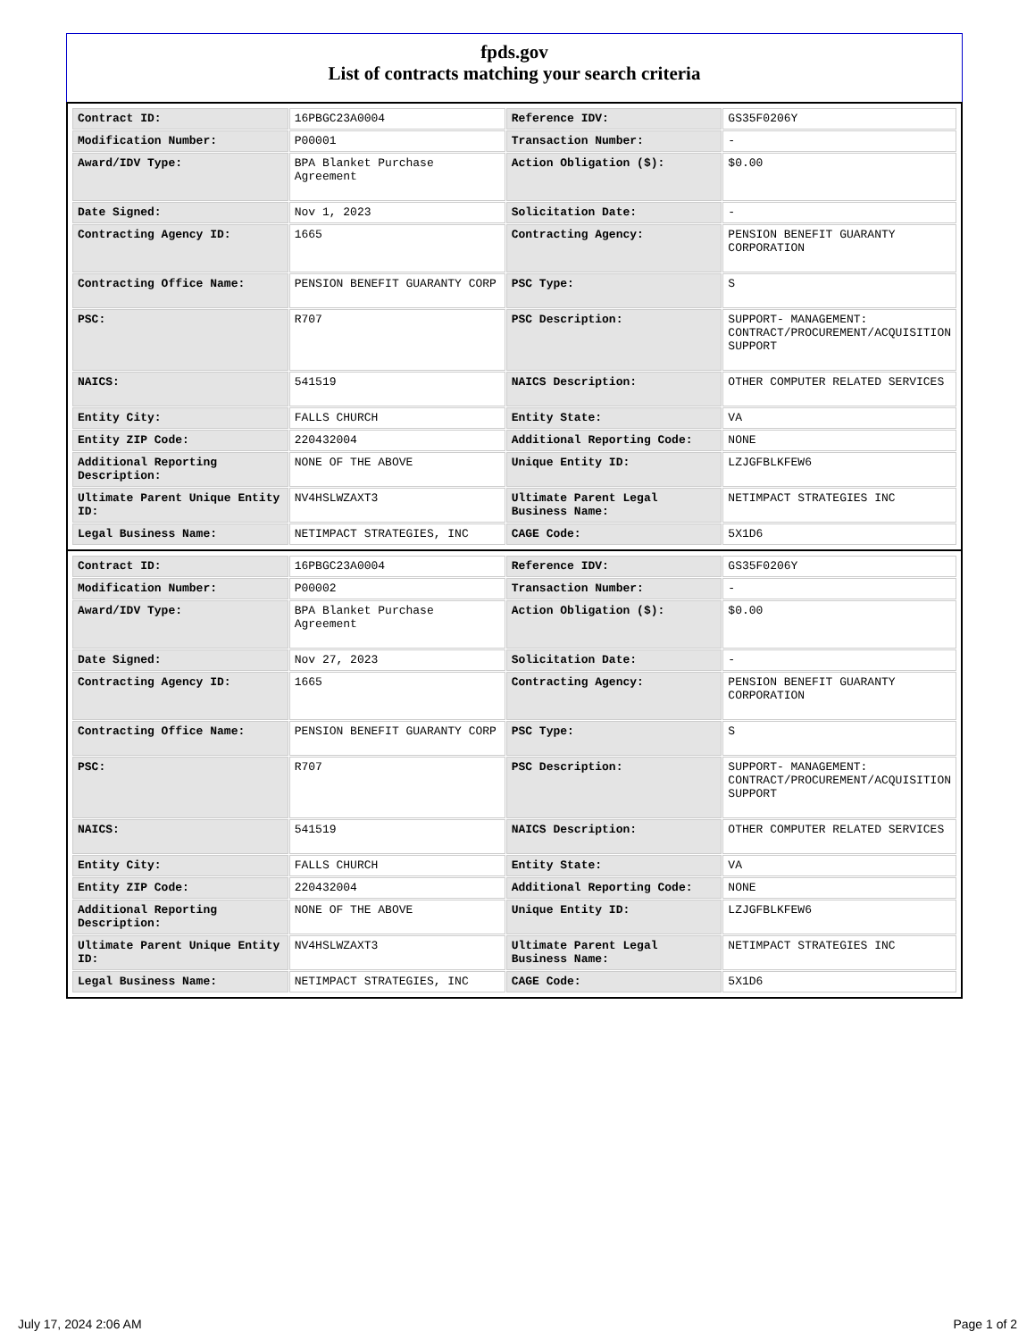fpds.gov
List of contracts matching your search criteria
| Contract ID: | 16PBGC23A0004 | Reference IDV: | GS35F0206Y |
| Modification Number: | P00001 | Transaction Number: | - |
| Award/IDV Type: | BPA Blanket Purchase Agreement | Action Obligation ($): | $0.00 |
| Date Signed: | Nov 1, 2023 | Solicitation Date: | - |
| Contracting Agency ID: | 1665 | Contracting Agency: | PENSION BENEFIT GUARANTY CORPORATION |
| Contracting Office Name: | PENSION BENEFIT GUARANTY CORP | PSC Type: | S |
| PSC: | R707 | PSC Description: | SUPPORT- MANAGEMENT: CONTRACT/PROCUREMENT/ACQUISITION SUPPORT |
| NAICS: | 541519 | NAICS Description: | OTHER COMPUTER RELATED SERVICES |
| Entity City: | FALLS CHURCH | Entity State: | VA |
| Entity ZIP Code: | 220432004 | Additional Reporting Code: | NONE |
| Additional Reporting Description: | NONE OF THE ABOVE | Unique Entity ID: | LZJGFBLKFEW6 |
| Ultimate Parent Unique Entity ID: | NV4HSLWZAXT3 | Ultimate Parent Legal Business Name: | NETIMPACT STRATEGIES INC |
| Legal Business Name: | NETIMPACT STRATEGIES, INC | CAGE Code: | 5X1D6 |
| Contract ID: | 16PBGC23A0004 | Reference IDV: | GS35F0206Y |
| Modification Number: | P00002 | Transaction Number: | - |
| Award/IDV Type: | BPA Blanket Purchase Agreement | Action Obligation ($): | $0.00 |
| Date Signed: | Nov 27, 2023 | Solicitation Date: | - |
| Contracting Agency ID: | 1665 | Contracting Agency: | PENSION BENEFIT GUARANTY CORPORATION |
| Contracting Office Name: | PENSION BENEFIT GUARANTY CORP | PSC Type: | S |
| PSC: | R707 | PSC Description: | SUPPORT- MANAGEMENT: CONTRACT/PROCUREMENT/ACQUISITION SUPPORT |
| NAICS: | 541519 | NAICS Description: | OTHER COMPUTER RELATED SERVICES |
| Entity City: | FALLS CHURCH | Entity State: | VA |
| Entity ZIP Code: | 220432004 | Additional Reporting Code: | NONE |
| Additional Reporting Description: | NONE OF THE ABOVE | Unique Entity ID: | LZJGFBLKFEW6 |
| Ultimate Parent Unique Entity ID: | NV4HSLWZAXT3 | Ultimate Parent Legal Business Name: | NETIMPACT STRATEGIES INC |
| Legal Business Name: | NETIMPACT STRATEGIES, INC | CAGE Code: | 5X1D6 |
July 17, 2024 2:06 AM Page 1 of 2